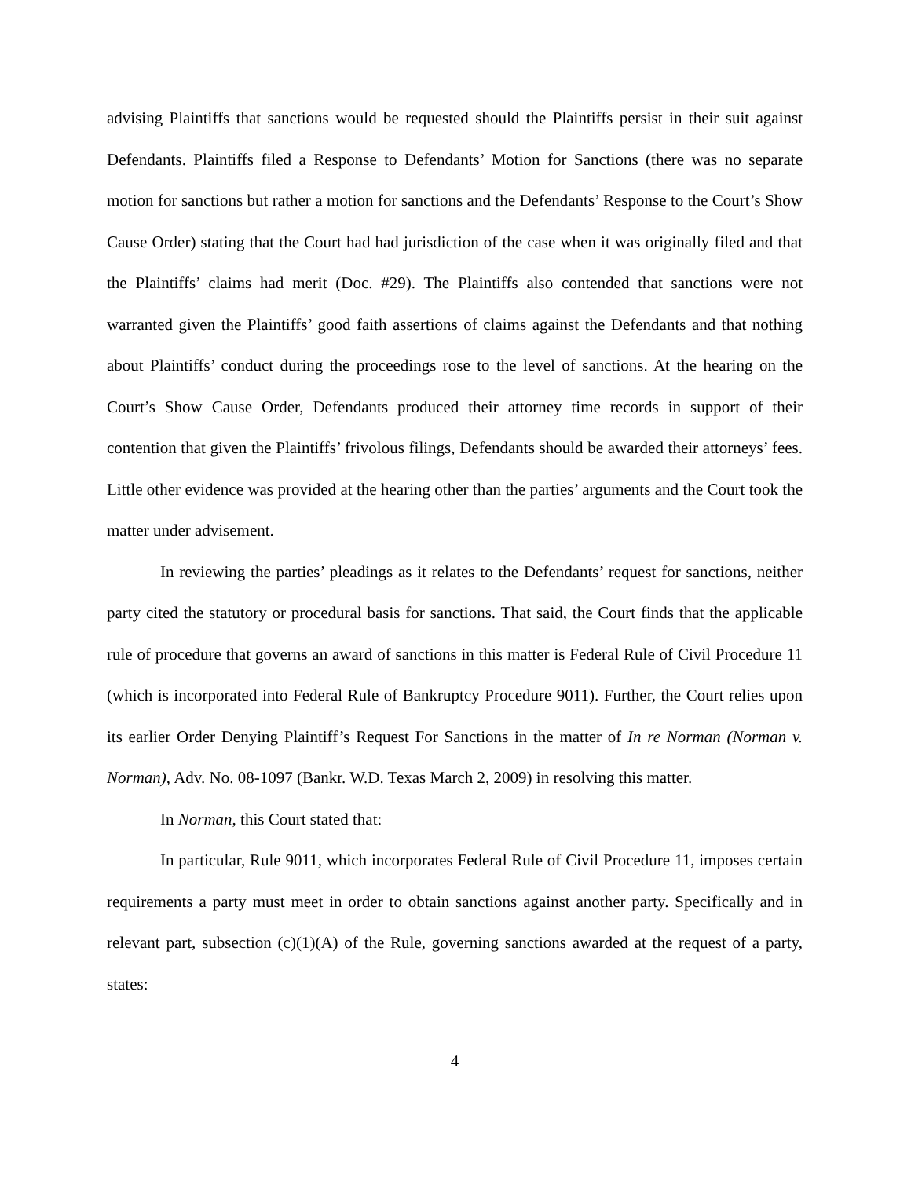advising Plaintiffs that sanctions would be requested should the Plaintiffs persist in their suit against Defendants. Plaintiffs filed a Response to Defendants’ Motion for Sanctions (there was no separate motion for sanctions but rather a motion for sanctions and the Defendants’ Response to the Court’s Show Cause Order) stating that the Court had had jurisdiction of the case when it was originally filed and that the Plaintiffs’ claims had merit (Doc. #29). The Plaintiffs also contended that sanctions were not warranted given the Plaintiffs’ good faith assertions of claims against the Defendants and that nothing about Plaintiffs’ conduct during the proceedings rose to the level of sanctions. At the hearing on the Court’s Show Cause Order, Defendants produced their attorney time records in support of their contention that given the Plaintiffs’ frivolous filings, Defendants should be awarded their attorneys’ fees. Little other evidence was provided at the hearing other than the parties’ arguments and the Court took the matter under advisement.
In reviewing the parties’ pleadings as it relates to the Defendants’ request for sanctions, neither party cited the statutory or procedural basis for sanctions. That said, the Court finds that the applicable rule of procedure that governs an award of sanctions in this matter is Federal Rule of Civil Procedure 11 (which is incorporated into Federal Rule of Bankruptcy Procedure 9011). Further, the Court relies upon its earlier Order Denying Plaintiff’s Request For Sanctions in the matter of In re Norman (Norman v. Norman), Adv. No. 08-1097 (Bankr. W.D. Texas March 2, 2009) in resolving this matter.
In Norman, this Court stated that:
In particular, Rule 9011, which incorporates Federal Rule of Civil Procedure 11, imposes certain requirements a party must meet in order to obtain sanctions against another party. Specifically and in relevant part, subsection (c)(1)(A) of the Rule, governing sanctions awarded at the request of a party, states:
4